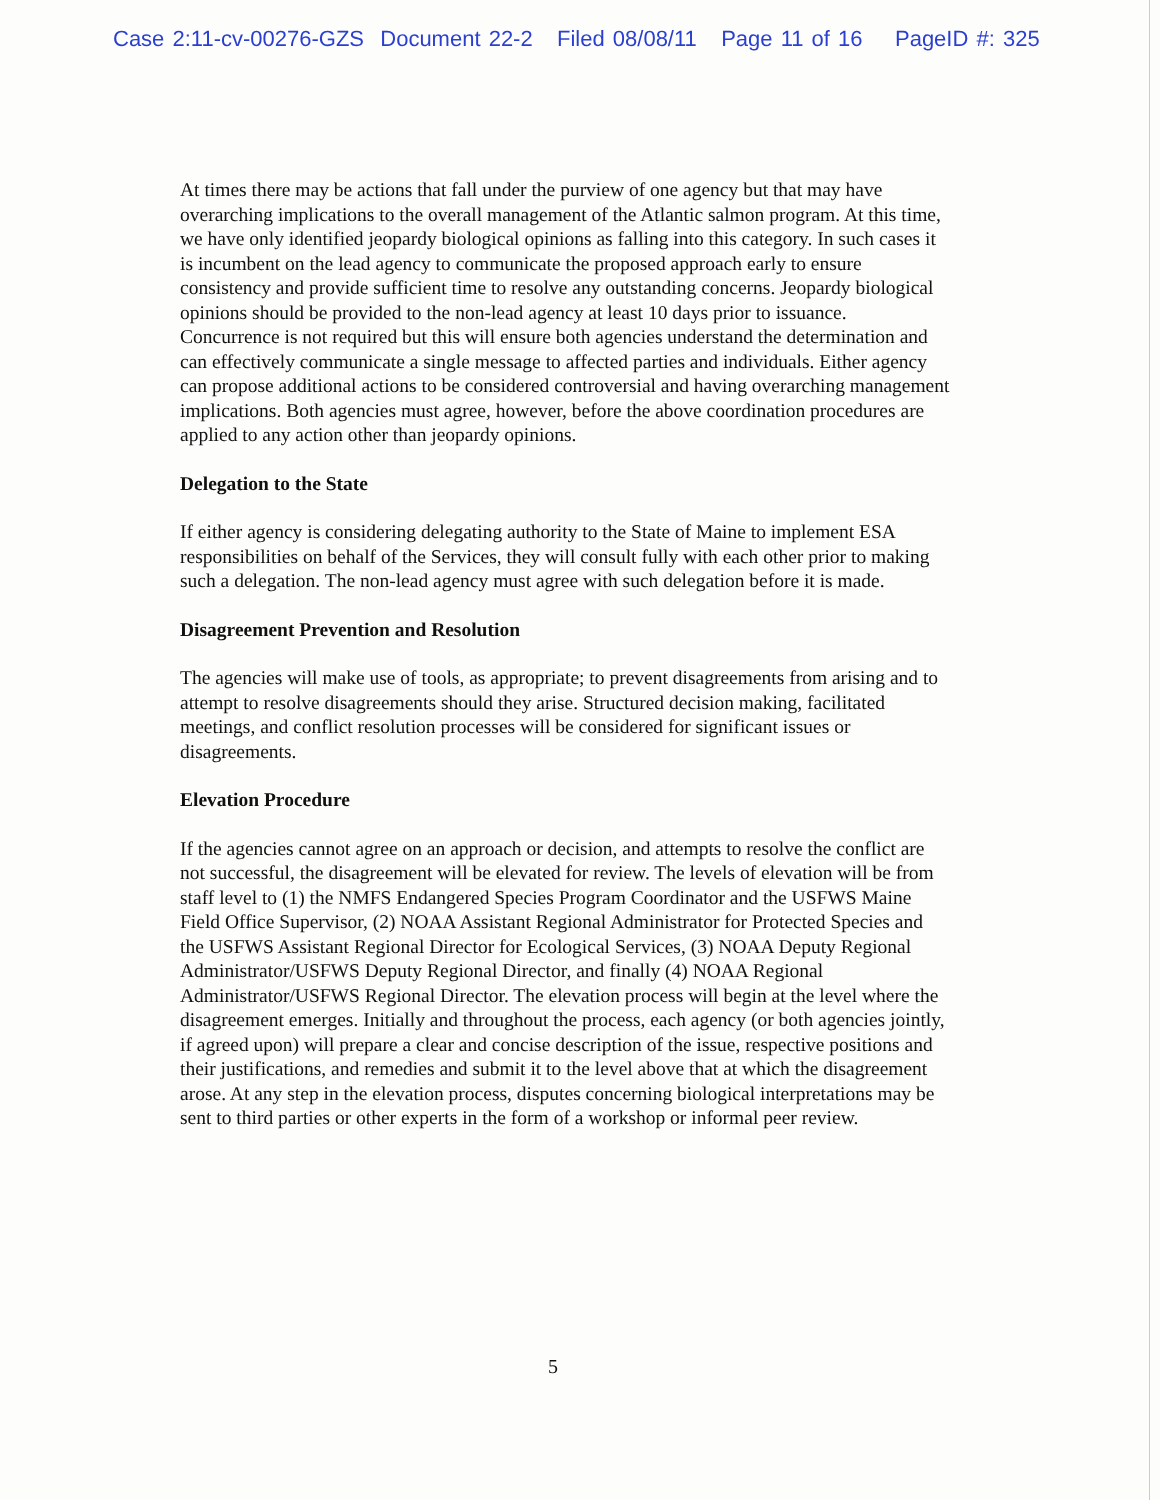Case 2:11-cv-00276-GZS Document 22-2 Filed 08/08/11 Page 11 of 16 PageID #: 325
At times there may be actions that fall under the purview of one agency but that may have overarching implications to the overall management of the Atlantic salmon program. At this time, we have only identified jeopardy biological opinions as falling into this category. In such cases it is incumbent on the lead agency to communicate the proposed approach early to ensure consistency and provide sufficient time to resolve any outstanding concerns. Jeopardy biological opinions should be provided to the non-lead agency at least 10 days prior to issuance. Concurrence is not required but this will ensure both agencies understand the determination and can effectively communicate a single message to affected parties and individuals. Either agency can propose additional actions to be considered controversial and having overarching management implications. Both agencies must agree, however, before the above coordination procedures are applied to any action other than jeopardy opinions.
Delegation to the State
If either agency is considering delegating authority to the State of Maine to implement ESA responsibilities on behalf of the Services, they will consult fully with each other prior to making such a delegation. The non-lead agency must agree with such delegation before it is made.
Disagreement Prevention and Resolution
The agencies will make use of tools, as appropriate; to prevent disagreements from arising and to attempt to resolve disagreements should they arise. Structured decision making, facilitated meetings, and conflict resolution processes will be considered for significant issues or disagreements.
Elevation Procedure
If the agencies cannot agree on an approach or decision, and attempts to resolve the conflict are not successful, the disagreement will be elevated for review. The levels of elevation will be from staff level to (1) the NMFS Endangered Species Program Coordinator and the USFWS Maine Field Office Supervisor, (2) NOAA Assistant Regional Administrator for Protected Species and the USFWS Assistant Regional Director for Ecological Services, (3) NOAA Deputy Regional Administrator/USFWS Deputy Regional Director, and finally (4) NOAA Regional Administrator/USFWS Regional Director. The elevation process will begin at the level where the disagreement emerges. Initially and throughout the process, each agency (or both agencies jointly, if agreed upon) will prepare a clear and concise description of the issue, respective positions and their justifications, and remedies and submit it to the level above that at which the disagreement arose. At any step in the elevation process, disputes concerning biological interpretations may be sent to third parties or other experts in the form of a workshop or informal peer review.
5